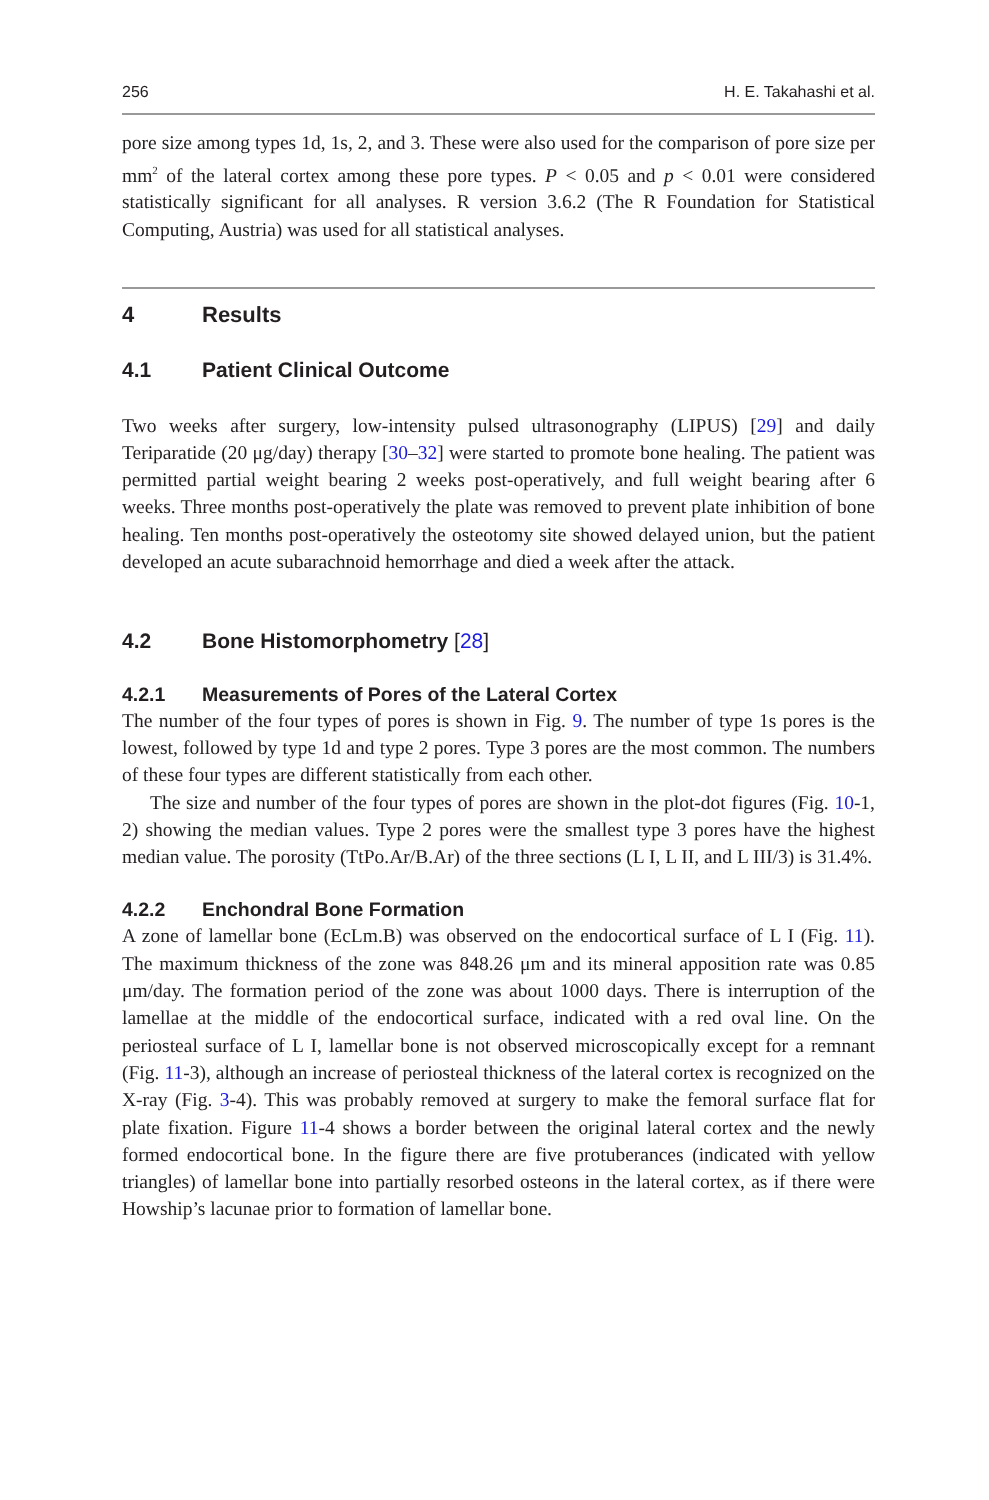256 H. E. Takahashi et al.
pore size among types 1d, 1s, 2, and 3. These were also used for the comparison of pore size per mm<sup>2</sup> of the lateral cortex among these pore types. P < 0.05 and p < 0.01 were considered statistically significant for all analyses. R version 3.6.2 (The R Foundation for Statistical Computing, Austria) was used for all statistical analyses.
4 Results
4.1 Patient Clinical Outcome
Two weeks after surgery, low-intensity pulsed ultrasonography (LIPUS) [29] and daily Teriparatide (20 μg/day) therapy [30–32] were started to promote bone healing. The patient was permitted partial weight bearing 2 weeks post-operatively, and full weight bearing after 6 weeks. Three months post-operatively the plate was removed to prevent plate inhibition of bone healing. Ten months post-operatively the osteotomy site showed delayed union, but the patient developed an acute subarachnoid hemorrhage and died a week after the attack.
4.2 Bone Histomorphometry [28]
4.2.1 Measurements of Pores of the Lateral Cortex
The number of the four types of pores is shown in Fig. 9. The number of type 1s pores is the lowest, followed by type 1d and type 2 pores. Type 3 pores are the most common. The numbers of these four types are different statistically from each other.
The size and number of the four types of pores are shown in the plot-dot figures (Fig. 10-1, 2) showing the median values. Type 2 pores were the smallest type 3 pores have the highest median value. The porosity (TtPo.Ar/B.Ar) of the three sections (L I, L II, and L III/3) is 31.4%.
4.2.2 Enchondral Bone Formation
A zone of lamellar bone (EcLm.B) was observed on the endocortical surface of L I (Fig. 11). The maximum thickness of the zone was 848.26 μm and its mineral apposition rate was 0.85 μm/day. The formation period of the zone was about 1000 days. There is interruption of the lamellae at the middle of the endocortical surface, indicated with a red oval line. On the periosteal surface of L I, lamellar bone is not observed microscopically except for a remnant (Fig. 11-3), although an increase of periosteal thickness of the lateral cortex is recognized on the X-ray (Fig. 3-4). This was probably removed at surgery to make the femoral surface flat for plate fixation. Figure 11-4 shows a border between the original lateral cortex and the newly formed endocortical bone. In the figure there are five protuberances (indicated with yellow triangles) of lamellar bone into partially resorbed osteons in the lateral cortex, as if there were Howship’s lacunae prior to formation of lamellar bone.